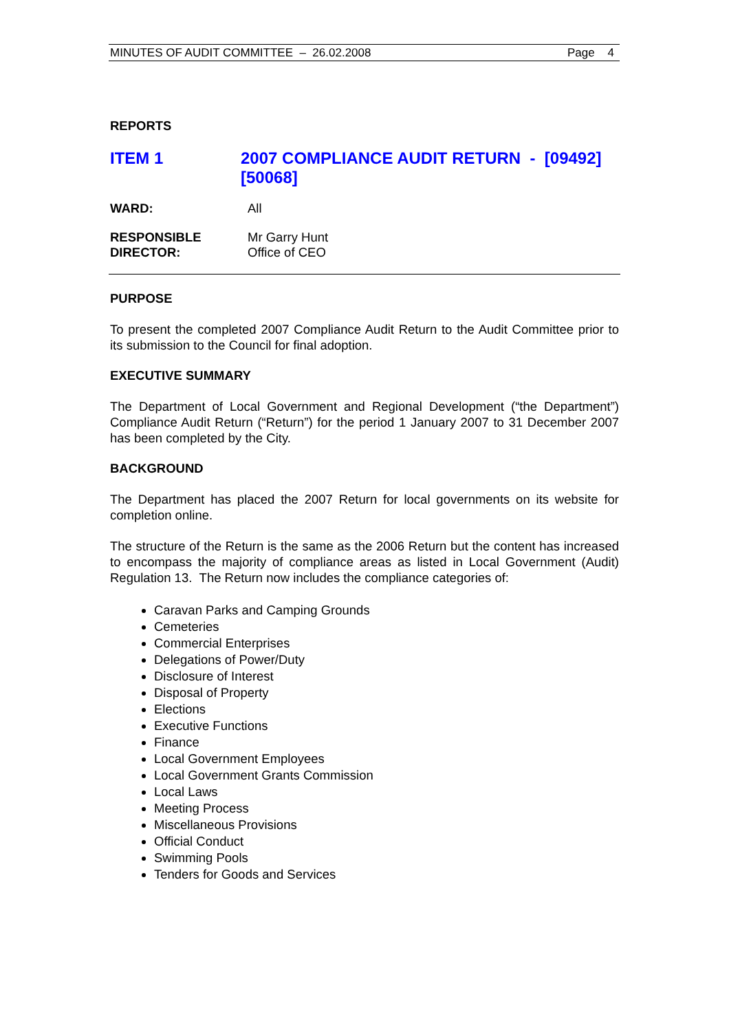MINUTES OF AUDIT COMMITTEE – 26.02.2008 Page 4
REPORTS
ITEM 1 2007 COMPLIANCE AUDIT RETURN - [09492] [50068]
WARD: All
RESPONSIBLE
DIRECTOR:
Mr Garry Hunt
Office of CEO
PURPOSE
To present the completed 2007 Compliance Audit Return to the Audit Committee prior to its submission to the Council for final adoption.
EXECUTIVE SUMMARY
The Department of Local Government and Regional Development (“the Department”) Compliance Audit Return (“Return”) for the period 1 January 2007 to 31 December 2007 has been completed by the City.
BACKGROUND
The Department has placed the 2007 Return for local governments on its website for completion online.
The structure of the Return is the same as the 2006 Return but the content has increased to encompass the majority of compliance areas as listed in Local Government (Audit) Regulation 13. The Return now includes the compliance categories of:
Caravan Parks and Camping Grounds
Cemeteries
Commercial Enterprises
Delegations of Power/Duty
Disclosure of Interest
Disposal of Property
Elections
Executive Functions
Finance
Local Government Employees
Local Government Grants Commission
Local Laws
Meeting Process
Miscellaneous Provisions
Official Conduct
Swimming Pools
Tenders for Goods and Services